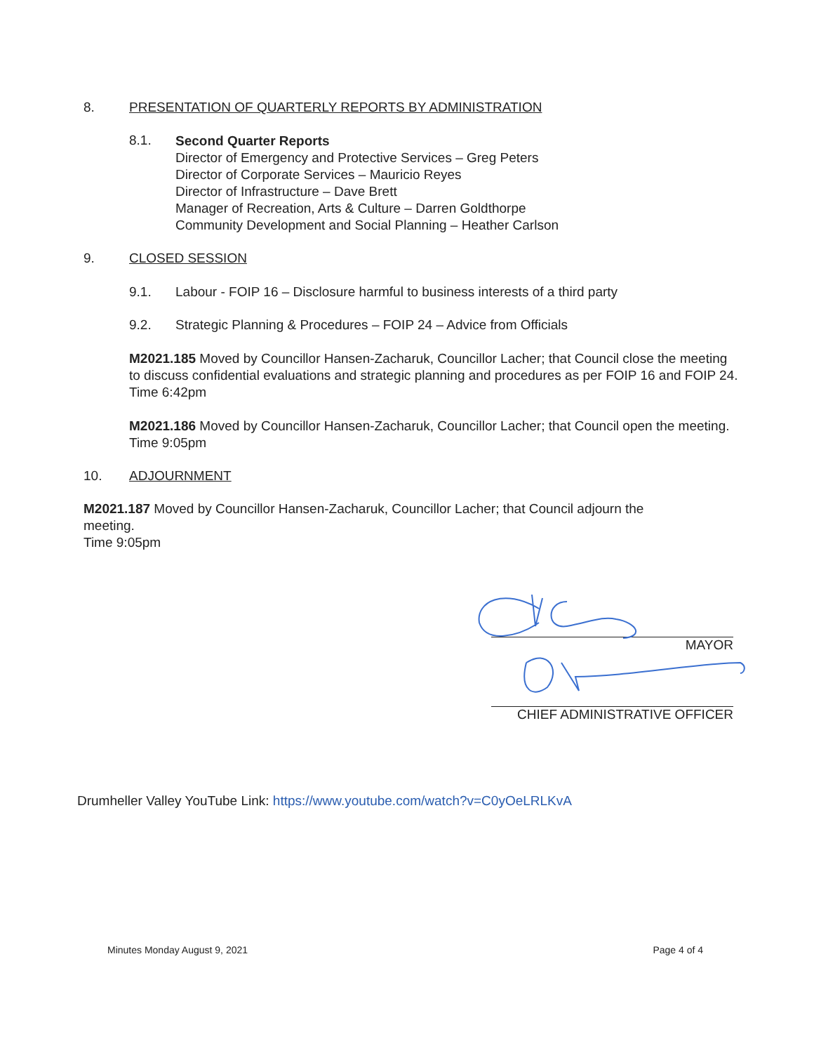8. PRESENTATION OF QUARTERLY REPORTS BY ADMINISTRATION
8.1.
Second Quarter Reports
Director of Emergency and Protective Services – Greg Peters
Director of Corporate Services – Mauricio Reyes
Director of Infrastructure – Dave Brett
Manager of Recreation, Arts & Culture – Darren Goldthorpe
Community Development and Social Planning – Heather Carlson
9. CLOSED SESSION
9.1. Labour - FOIP 16 – Disclosure harmful to business interests of a third party
9.2. Strategic Planning & Procedures – FOIP 24 – Advice from Officials
M2021.185 Moved by Councillor Hansen-Zacharuk, Councillor Lacher; that Council close the meeting to discuss confidential evaluations and strategic planning and procedures as per FOIP 16 and FOIP 24.
Time 6:42pm
M2021.186 Moved by Councillor Hansen-Zacharuk, Councillor Lacher; that Council open the meeting.
Time 9:05pm
10. ADJOURNMENT
M2021.187 Moved by Councillor Hansen-Zacharuk, Councillor Lacher; that Council adjourn the meeting.
Time 9:05pm
MAYOR
CHIEF ADMINISTRATIVE OFFICER
Drumheller Valley YouTube Link: https://www.youtube.com/watch?v=C0yOeLRLKvA
Minutes Monday August 9, 2021 Page 4 of 4